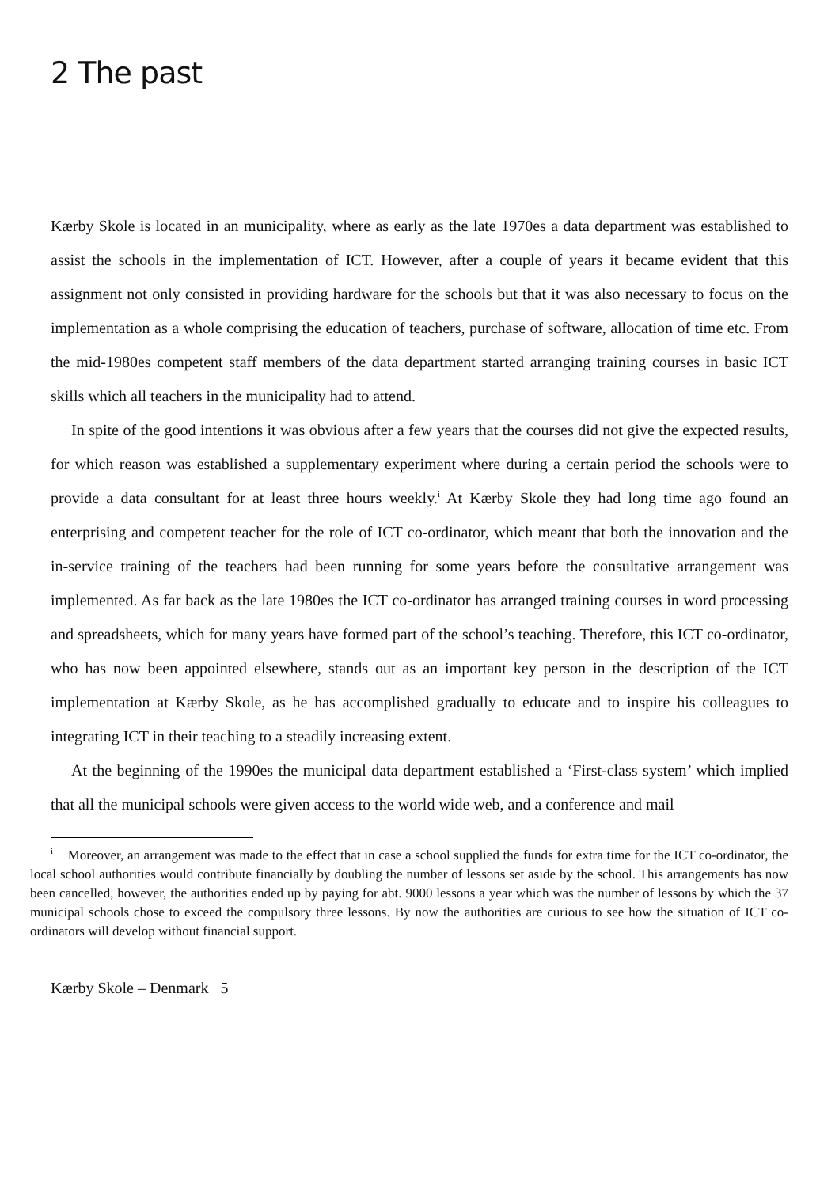2 The past
Kærby Skole is located in an municipality, where as early as the late 1970es a data department was established to assist the schools in the implementation of ICT. However, after a couple of years it became evident that this assignment not only consisted in providing hardware for the schools but that it was also necessary to focus on the implementation as a whole comprising the education of teachers, purchase of software, allocation of time etc. From the mid-1980es competent staff members of the data department started arranging training courses in basic ICT skills which all teachers in the municipality had to attend.
In spite of the good intentions it was obvious after a few years that the courses did not give the expected results, for which reason was established a supplementary experiment where during a certain period the schools were to provide a data consultant for at least three hours weekly.<sup>i</sup> At Kærby Skole they had long time ago found an enterprising and competent teacher for the role of ICT co-ordinator, which meant that both the innovation and the in-service training of the teachers had been running for some years before the consultative arrangement was implemented. As far back as the late 1980es the ICT co-ordinator has arranged training courses in word processing and spreadsheets, which for many years have formed part of the school’s teaching. Therefore, this ICT co-ordinator, who has now been appointed elsewhere, stands out as an important key person in the description of the ICT implementation at Kærby Skole, as he has accomplished gradually to educate and to inspire his colleagues to integrating ICT in their teaching to a steadily increasing extent.
At the beginning of the 1990es the municipal data department established a ‘First-class system’ which implied that all the municipal schools were given access to the world wide web, and a conference and mail
<sup>i</sup> Moreover, an arrangement was made to the effect that in case a school supplied the funds for extra time for the ICT co-ordinator, the local school authorities would contribute financially by doubling the number of lessons set aside by the school. This arrangements has now been cancelled, however, the authorities ended up by paying for abt. 9000 lessons a year which was the number of lessons by which the 37 municipal schools chose to exceed the compulsory three lessons. By now the authorities are curious to see how the situation of ICT co-ordinators will develop without financial support.
Kærby Skole – Denmark 5